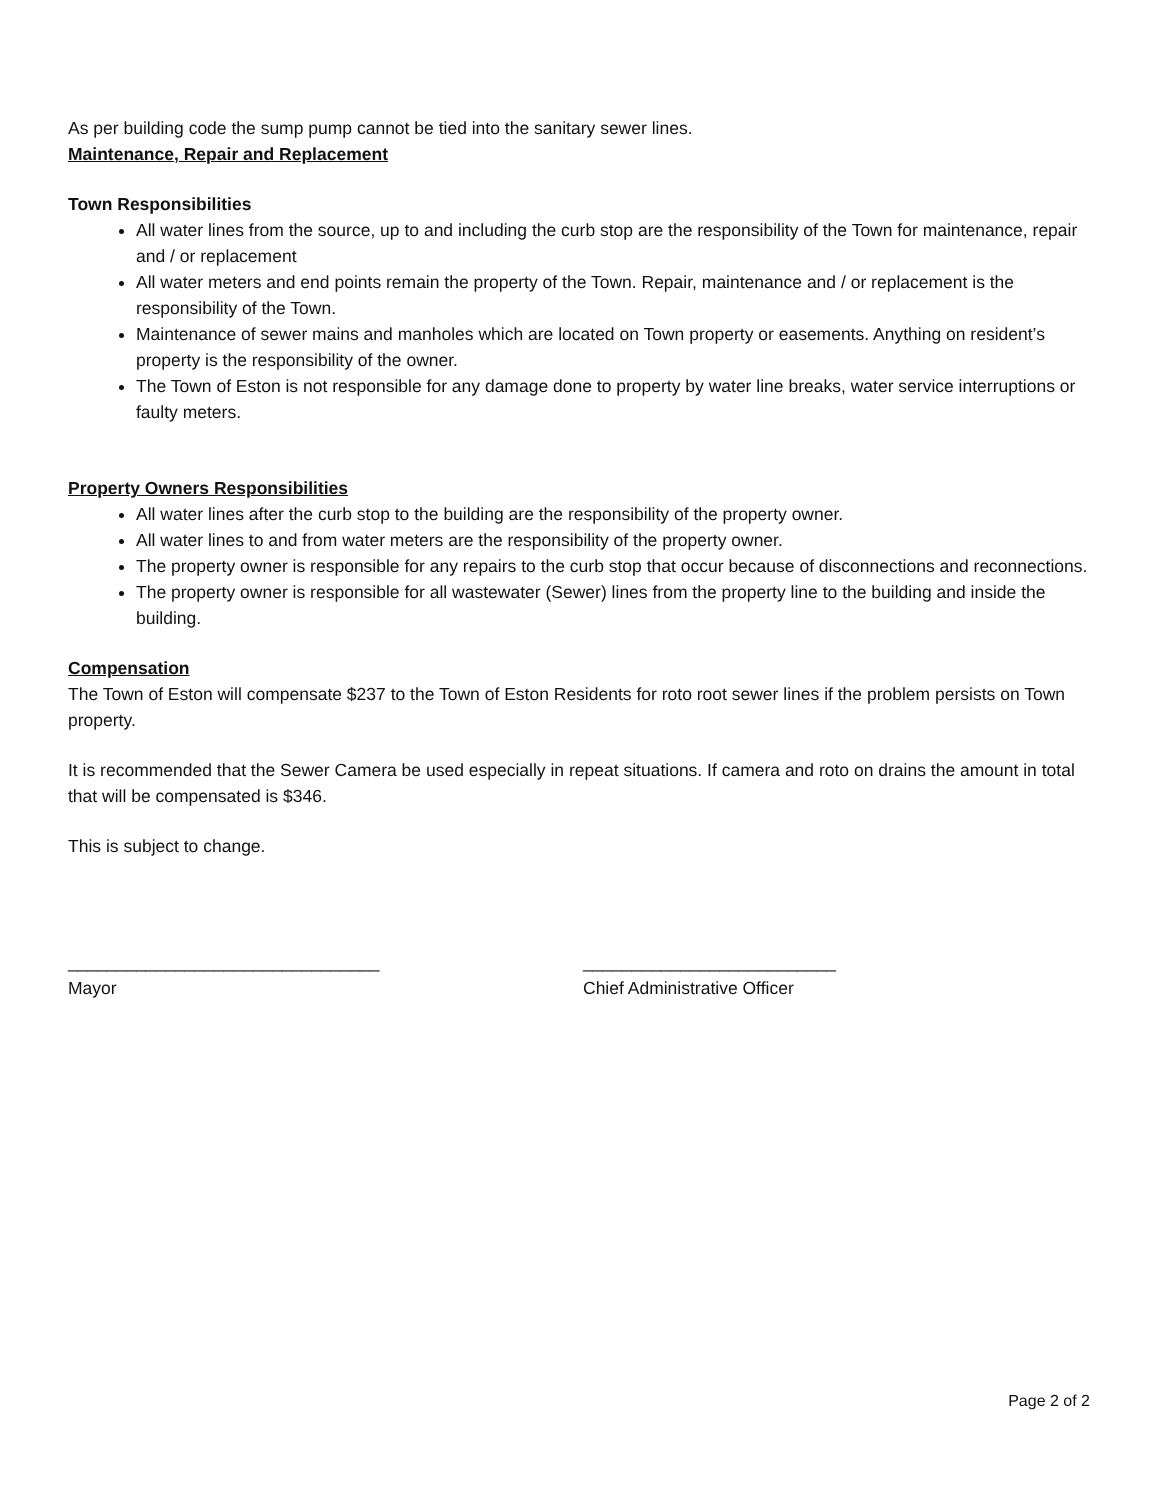As per building code the sump pump cannot be tied into the sanitary sewer lines.
Maintenance, Repair and Replacement
Town Responsibilities
All water lines from the source, up to and including the curb stop are the responsibility of the Town for maintenance, repair and / or replacement
All water meters and end points remain the property of the Town. Repair, maintenance and / or replacement is the responsibility of the Town.
Maintenance of sewer mains and manholes which are located on Town property or easements. Anything on resident’s property is the responsibility of the owner.
The Town of Eston is not responsible for any damage done to property by water line breaks, water service interruptions or faulty meters.
Property Owners Responsibilities
All water lines after the curb stop to the building are the responsibility of the property owner.
All water lines to and from water meters are the responsibility of the property owner.
The property owner is responsible for any repairs to the curb stop that occur because of disconnections and reconnections.
The property owner is responsible for all wastewater (Sewer) lines from the property line to the building and inside the building.
Compensation
The Town of Eston will compensate $237 to the Town of Eston Residents for roto root sewer lines if the problem persists on Town property.
It is recommended that the Sewer Camera be used especially in repeat situations. If camera and roto on drains the amount in total that will be compensated is $346.
This is subject to change.
________________________________
Mayor
__________________________
Chief Administrative Officer
Page 2 of 2